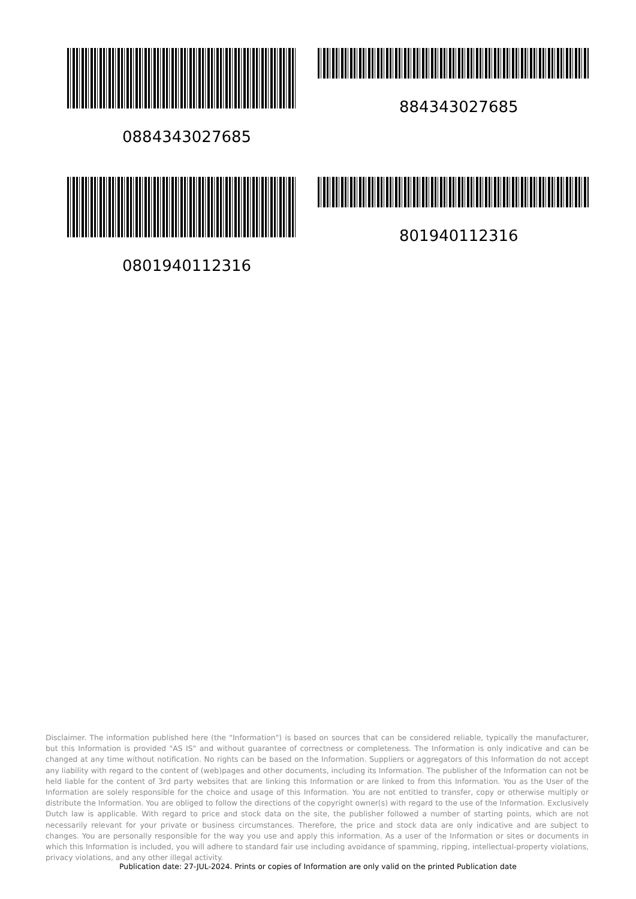0884343027685
884343027685
0801940112316
801940112316
Disclaimer. The information published here (the "Information") is based on sources that can be considered reliable, typically the manufacturer, but this Information is provided "AS IS" and without guarantee of correctness or completeness. The Information is only indicative and can be changed at any time without notification. No rights can be based on the Information. Suppliers or aggregators of this Information do not accept any liability with regard to the content of (web)pages and other documents, including its Information. The publisher of the Information can not be held liable for the content of 3rd party websites that are linking this Information or are linked to from this Information. You as the User of the Information are solely responsible for the choice and usage of this Information. You are not entitled to transfer, copy or otherwise multiply or distribute the Information. You are obliged to follow the directions of the copyright owner(s) with regard to the use of the Information. Exclusively Dutch law is applicable. With regard to price and stock data on the site, the publisher followed a number of starting points, which are not necessarily relevant for your private or business circumstances. Therefore, the price and stock data are only indicative and are subject to changes. You are personally responsible for the way you use and apply this information. As a user of the Information or sites or documents in which this Information is included, you will adhere to standard fair use including avoidance of spamming, ripping, intellectual-property violations, privacy violations, and any other illegal activity.
Publication date: 27-JUL-2024. Prints or copies of Information are only valid on the printed Publication date